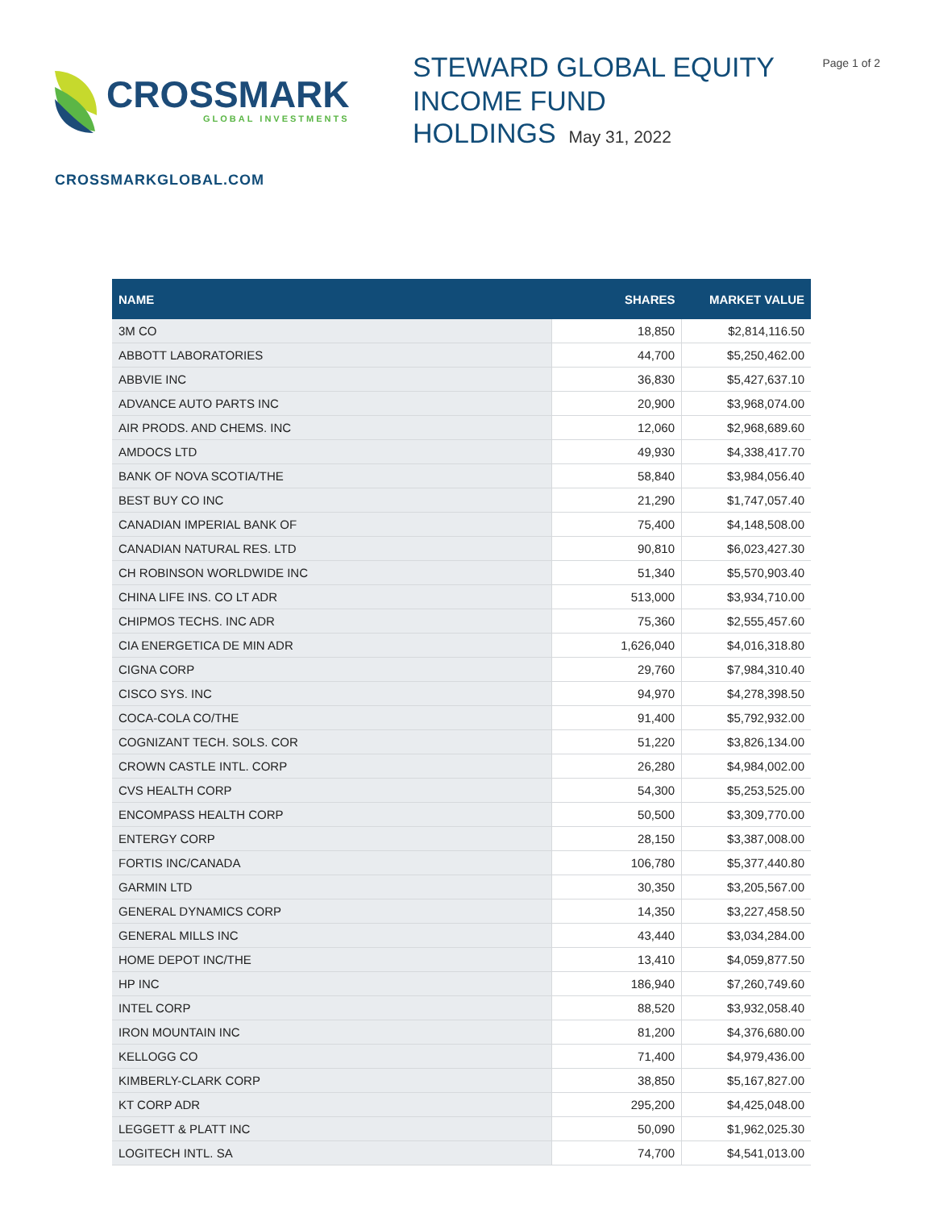CROSSMARK
GLOBAL INVESTMENTS
STEWARD GLOBAL EQUITY
INCOME FUND
HOLDINGS May 31, 2022
Page 1 of 2
CROSSMARKGLOBAL.COM
| NAME | SHARES | MARKET VALUE |
| --- | --- | --- |
| 3M CO | 18,850 | $2,814,116.50 |
| ABBOTT LABORATORIES | 44,700 | $5,250,462.00 |
| ABBVIE INC | 36,830 | $5,427,637.10 |
| ADVANCE AUTO PARTS INC | 20,900 | $3,968,074.00 |
| AIR PRODS. AND CHEMS. INC | 12,060 | $2,968,689.60 |
| AMDOCS LTD | 49,930 | $4,338,417.70 |
| BANK OF NOVA SCOTIA/THE | 58,840 | $3,984,056.40 |
| BEST BUY CO INC | 21,290 | $1,747,057.40 |
| CANADIAN IMPERIAL BANK OF | 75,400 | $4,148,508.00 |
| CANADIAN NATURAL RES. LTD | 90,810 | $6,023,427.30 |
| CH ROBINSON WORLDWIDE INC | 51,340 | $5,570,903.40 |
| CHINA LIFE INS. CO LT ADR | 513,000 | $3,934,710.00 |
| CHIPMOS TECHS. INC ADR | 75,360 | $2,555,457.60 |
| CIA ENERGETICA DE MIN ADR | 1,626,040 | $4,016,318.80 |
| CIGNA CORP | 29,760 | $7,984,310.40 |
| CISCO SYS. INC | 94,970 | $4,278,398.50 |
| COCA-COLA CO/THE | 91,400 | $5,792,932.00 |
| COGNIZANT TECH. SOLS. COR | 51,220 | $3,826,134.00 |
| CROWN CASTLE INTL. CORP | 26,280 | $4,984,002.00 |
| CVS HEALTH CORP | 54,300 | $5,253,525.00 |
| ENCOMPASS HEALTH CORP | 50,500 | $3,309,770.00 |
| ENTERGY CORP | 28,150 | $3,387,008.00 |
| FORTIS INC/CANADA | 106,780 | $5,377,440.80 |
| GARMIN LTD | 30,350 | $3,205,567.00 |
| GENERAL DYNAMICS CORP | 14,350 | $3,227,458.50 |
| GENERAL MILLS INC | 43,440 | $3,034,284.00 |
| HOME DEPOT INC/THE | 13,410 | $4,059,877.50 |
| HP INC | 186,940 | $7,260,749.60 |
| INTEL CORP | 88,520 | $3,932,058.40 |
| IRON MOUNTAIN INC | 81,200 | $4,376,680.00 |
| KELLOGG CO | 71,400 | $4,979,436.00 |
| KIMBERLY-CLARK CORP | 38,850 | $5,167,827.00 |
| KT CORP ADR | 295,200 | $4,425,048.00 |
| LEGGETT & PLATT INC | 50,090 | $1,962,025.30 |
| LOGITECH INTL. SA | 74,700 | $4,541,013.00 |